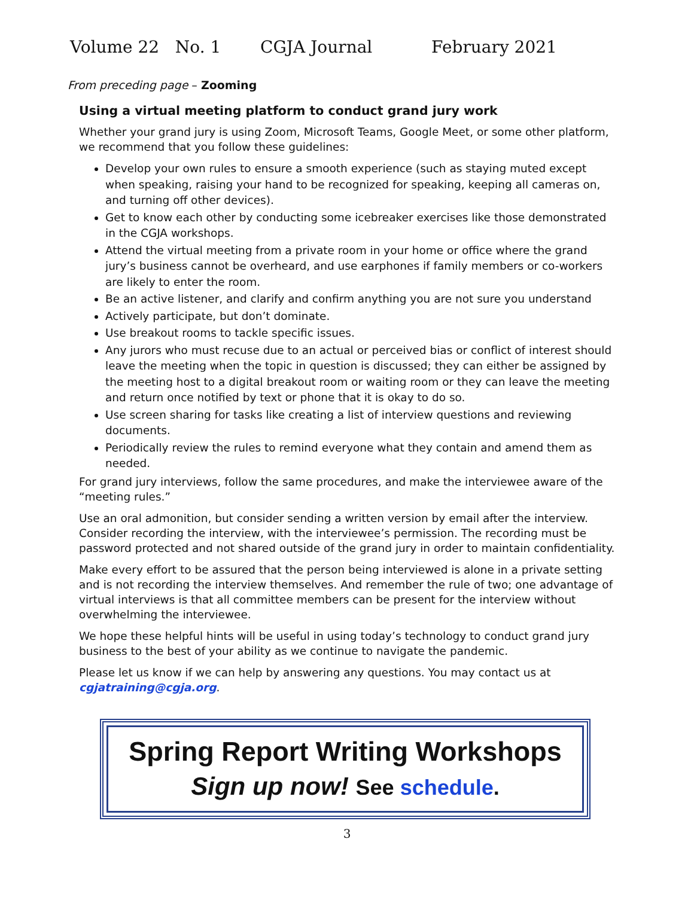Volume 22 No. 1 CGJA Journal February 2021
From preceding page – Zooming
Using a virtual meeting platform to conduct grand jury work
Whether your grand jury is using Zoom, Microsoft Teams, Google Meet, or some other platform, we recommend that you follow these guidelines:
Develop your own rules to ensure a smooth experience (such as staying muted except when speaking, raising your hand to be recognized for speaking, keeping all cameras on, and turning off other devices).
Get to know each other by conducting some icebreaker exercises like those demonstrated in the CGJA workshops.
Attend the virtual meeting from a private room in your home or office where the grand jury’s business cannot be overheard, and use earphones if family members or co-workers are likely to enter the room.
Be an active listener, and clarify and confirm anything you are not sure you understand
Actively participate, but don’t dominate.
Use breakout rooms to tackle specific issues.
Any jurors who must recuse due to an actual or perceived bias or conflict of interest should leave the meeting when the topic in question is discussed; they can either be assigned by the meeting host to a digital breakout room or waiting room or they can leave the meeting and return once notified by text or phone that it is okay to do so.
Use screen sharing for tasks like creating a list of interview questions and reviewing documents.
Periodically review the rules to remind everyone what they contain and amend them as needed.
For grand jury interviews, follow the same procedures, and make the interviewee aware of the “meeting rules.”
Use an oral admonition, but consider sending a written version by email after the interview. Consider recording the interview, with the interviewee’s permission. The recording must be password protected and not shared outside of the grand jury in order to maintain confidentiality.
Make every effort to be assured that the person being interviewed is alone in a private setting and is not recording the interview themselves. And remember the rule of two; one advantage of virtual interviews is that all committee members can be present for the interview without overwhelming the interviewee.
We hope these helpful hints will be useful in using today’s technology to conduct grand jury business to the best of your ability as we continue to navigate the pandemic.
Please let us know if we can help by answering any questions. You may contact us at cgjatraining@cgja.org.
Spring Report Writing Workshops
Sign up now! See schedule.
3